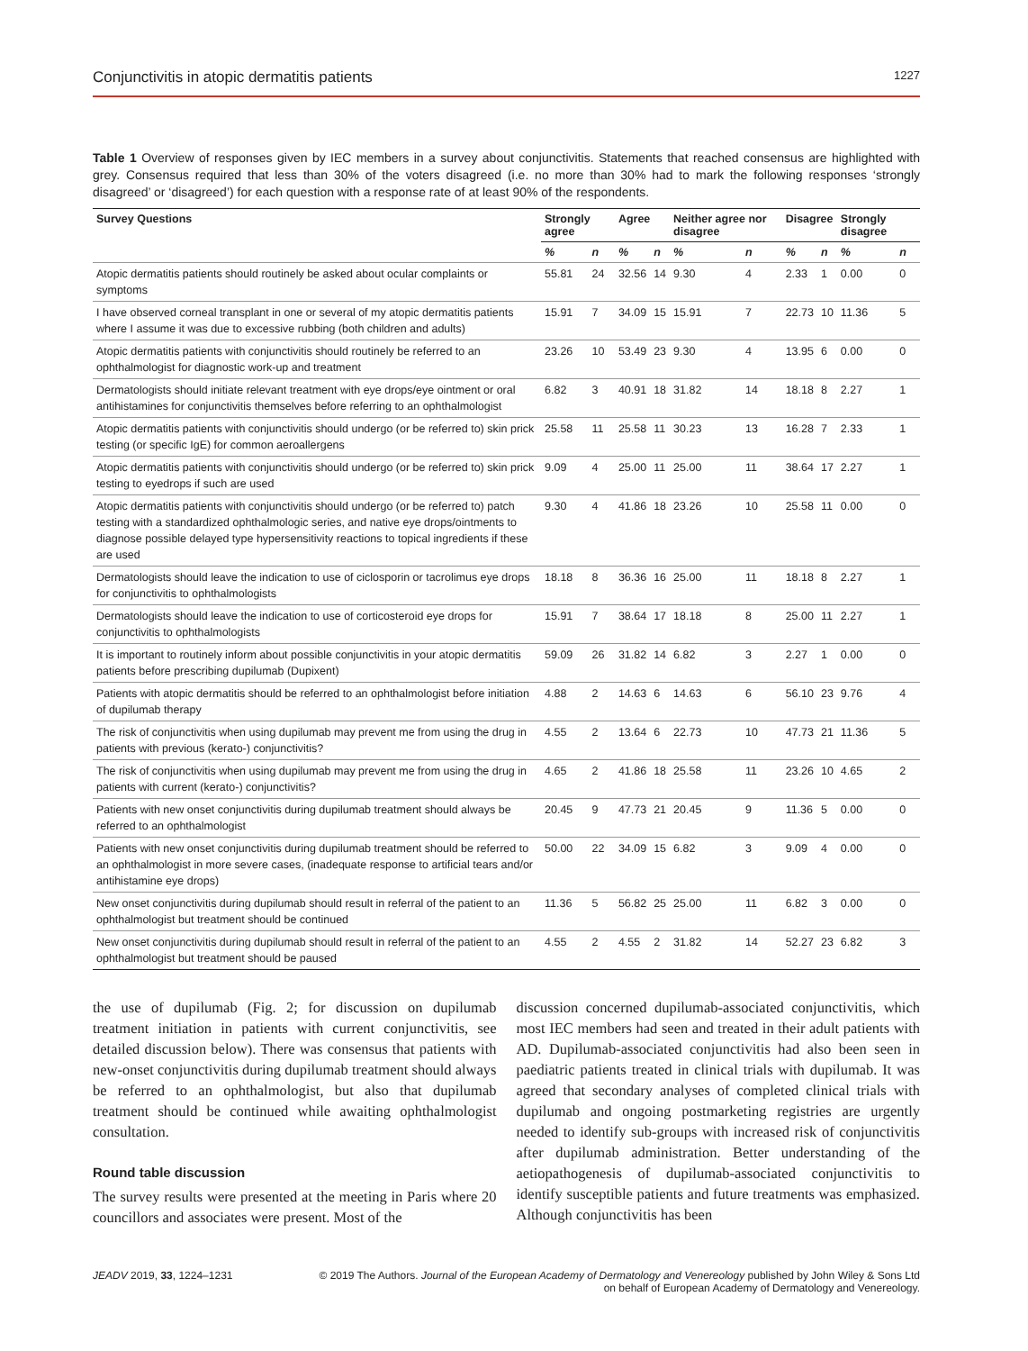Conjunctivitis in atopic dermatitis patients 1227
Table 1 Overview of responses given by IEC members in a survey about conjunctivitis. Statements that reached consensus are highlighted with grey. Consensus required that less than 30% of the voters disagreed (i.e. no more than 30% had to mark the following responses ‘strongly disagreed’ or ‘disagreed’) for each question with a response rate of at least 90% of the respondents.
| Survey Questions | Strongly agree | | Agree | | Neither agree nor disagree | | Disagree | | Strongly disagree | |
| --- | --- | --- | --- | --- | --- | --- | --- | --- | --- | --- |
| | % | n | % | n | % | n | % | n | % | n |
| Atopic dermatitis patients should routinely be asked about ocular complaints or symptoms | 55.81 | 24 | 32.56 | 14 | 9.30 | 4 | 2.33 | 1 | 0.00 | 0 |
| I have observed corneal transplant in one or several of my atopic dermatitis patients where I assume it was due to excessive rubbing (both children and adults) | 15.91 | 7 | 34.09 | 15 | 15.91 | 7 | 22.73 | 10 | 11.36 | 5 |
| Atopic dermatitis patients with conjunctivitis should routinely be referred to an ophthalmologist for diagnostic work-up and treatment | 23.26 | 10 | 53.49 | 23 | 9.30 | 4 | 13.95 | 6 | 0.00 | 0 |
| Dermatologists should initiate relevant treatment with eye drops/eye ointment or oral antihistamines for conjunctivitis themselves before referring to an ophthalmologist | 6.82 | 3 | 40.91 | 18 | 31.82 | 14 | 18.18 | 8 | 2.27 | 1 |
| Atopic dermatitis patients with conjunctivitis should undergo (or be referred to) skin prick testing (or specific IgE) for common aeroallergens | 25.58 | 11 | 25.58 | 11 | 30.23 | 13 | 16.28 | 7 | 2.33 | 1 |
| Atopic dermatitis patients with conjunctivitis should undergo (or be referred to) skin prick testing to eyedrops if such are used | 9.09 | 4 | 25.00 | 11 | 25.00 | 11 | 38.64 | 17 | 2.27 | 1 |
| Atopic dermatitis patients with conjunctivitis should undergo (or be referred to) patch testing with a standardized ophthalmologic series, and native eye drops/ointments to diagnose possible delayed type hypersensitivity reactions to topical ingredients if these are used | 9.30 | 4 | 41.86 | 18 | 23.26 | 10 | 25.58 | 11 | 0.00 | 0 |
| Dermatologists should leave the indication to use of ciclosporin or tacrolimus eye drops for conjunctivitis to ophthalmologists | 18.18 | 8 | 36.36 | 16 | 25.00 | 11 | 18.18 | 8 | 2.27 | 1 |
| Dermatologists should leave the indication to use of corticosteroid eye drops for conjunctivitis to ophthalmologists | 15.91 | 7 | 38.64 | 17 | 18.18 | 8 | 25.00 | 11 | 2.27 | 1 |
| It is important to routinely inform about possible conjunctivitis in your atopic dermatitis patients before prescribing dupilumab (Dupixent) | 59.09 | 26 | 31.82 | 14 | 6.82 | 3 | 2.27 | 1 | 0.00 | 0 |
| Patients with atopic dermatitis should be referred to an ophthalmologist before initiation of dupilumab therapy | 4.88 | 2 | 14.63 | 6 | 14.63 | 6 | 56.10 | 23 | 9.76 | 4 |
| The risk of conjunctivitis when using dupilumab may prevent me from using the drug in patients with previous (kerato-) conjunctivitis? | 4.55 | 2 | 13.64 | 6 | 22.73 | 10 | 47.73 | 21 | 11.36 | 5 |
| The risk of conjunctivitis when using dupilumab may prevent me from using the drug in patients with current (kerato-) conjunctivitis? | 4.65 | 2 | 41.86 | 18 | 25.58 | 11 | 23.26 | 10 | 4.65 | 2 |
| Patients with new onset conjunctivitis during dupilumab treatment should always be referred to an ophthalmologist | 20.45 | 9 | 47.73 | 21 | 20.45 | 9 | 11.36 | 5 | 0.00 | 0 |
| Patients with new onset conjunctivitis during dupilumab treatment should be referred to an ophthalmologist in more severe cases, (inadequate response to artificial tears and/or antihistamine eye drops) | 50.00 | 22 | 34.09 | 15 | 6.82 | 3 | 9.09 | 4 | 0.00 | 0 |
| New onset conjunctivitis during dupilumab should result in referral of the patient to an ophthalmologist but treatment should be continued | 11.36 | 5 | 56.82 | 25 | 25.00 | 11 | 6.82 | 3 | 0.00 | 0 |
| New onset conjunctivitis during dupilumab should result in referral of the patient to an ophthalmologist but treatment should be paused | 4.55 | 2 | 4.55 | 2 | 31.82 | 14 | 52.27 | 23 | 6.82 | 3 |
the use of dupilumab (Fig. 2; for discussion on dupilumab treatment initiation in patients with current conjunctivitis, see detailed discussion below). There was consensus that patients with new-onset conjunctivitis during dupilumab treatment should always be referred to an ophthalmologist, but also that dupilumab treatment should be continued while awaiting ophthalmologist consultation.
Round table discussion
The survey results were presented at the meeting in Paris where 20 councillors and associates were present. Most of the
discussion concerned dupilumab-associated conjunctivitis, which most IEC members had seen and treated in their adult patients with AD. Dupilumab-associated conjunctivitis had also been seen in paediatric patients treated in clinical trials with dupilumab. It was agreed that secondary analyses of completed clinical trials with dupilumab and ongoing postmarketing registries are urgently needed to identify sub-groups with increased risk of conjunctivitis after dupilumab administration. Better understanding of the aetiopathogenesis of dupilumab-associated conjunctivitis to identify susceptible patients and future treatments was emphasized. Although conjunctivitis has been
JEADV 2019, 33, 1224–1231 © 2019 The Authors. Journal of the European Academy of Dermatology and Venereology published by John Wiley & Sons Ltd
on behalf of European Academy of Dermatology and Venereology.